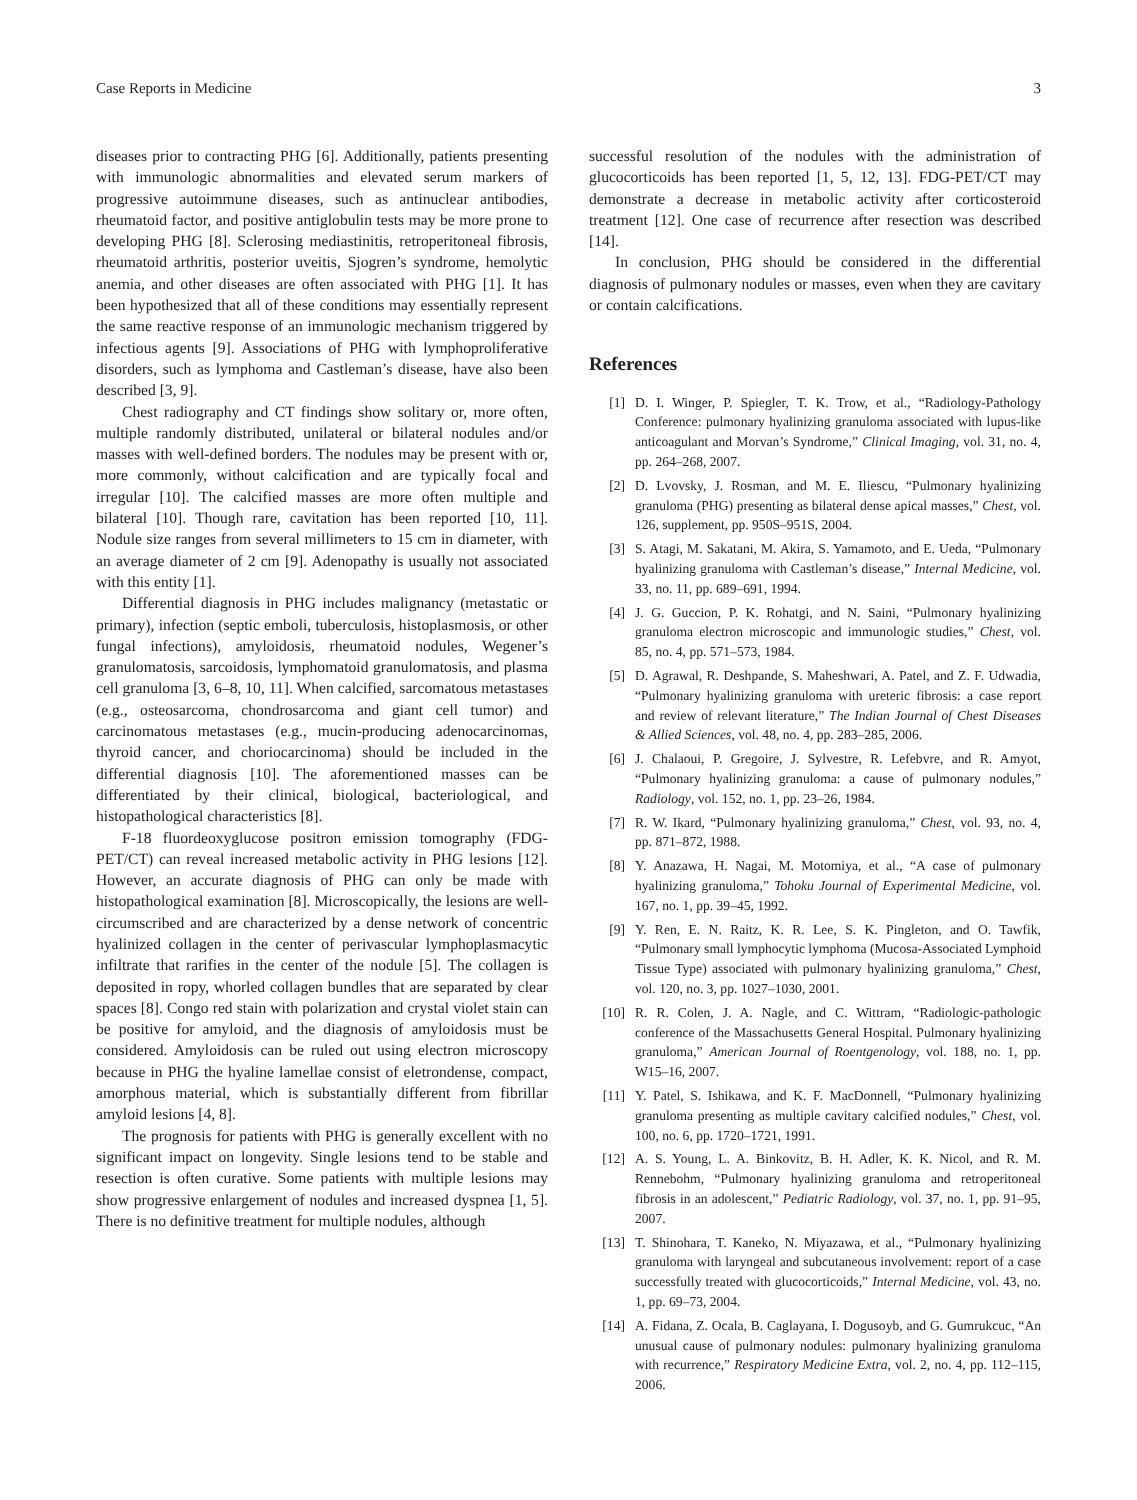Case Reports in Medicine 3
diseases prior to contracting PHG [6]. Additionally, patients presenting with immunologic abnormalities and elevated serum markers of progressive autoimmune diseases, such as antinuclear antibodies, rheumatoid factor, and positive antiglobulin tests may be more prone to developing PHG [8]. Sclerosing mediastinitis, retroperitoneal fibrosis, rheumatoid arthritis, posterior uveitis, Sjogren’s syndrome, hemolytic anemia, and other diseases are often associated with PHG [1]. It has been hypothesized that all of these conditions may essentially represent the same reactive response of an immunologic mechanism triggered by infectious agents [9]. Associations of PHG with lymphoproliferative disorders, such as lymphoma and Castleman’s disease, have also been described [3, 9].
Chest radiography and CT findings show solitary or, more often, multiple randomly distributed, unilateral or bilateral nodules and/or masses with well-defined borders. The nodules may be present with or, more commonly, without calcification and are typically focal and irregular [10]. The calcified masses are more often multiple and bilateral [10]. Though rare, cavitation has been reported [10, 11]. Nodule size ranges from several millimeters to 15 cm in diameter, with an average diameter of 2 cm [9]. Adenopathy is usually not associated with this entity [1].
Differential diagnosis in PHG includes malignancy (metastatic or primary), infection (septic emboli, tuberculosis, histoplasmosis, or other fungal infections), amyloidosis, rheumatoid nodules, Wegener’s granulomatosis, sarcoidosis, lymphomatoid granulomatosis, and plasma cell granuloma [3, 6–8, 10, 11]. When calcified, sarcomatous metastases (e.g., osteosarcoma, chondrosarcoma and giant cell tumor) and carcinomatous metastases (e.g., mucin-producing adenocarcinomas, thyroid cancer, and choriocarcinoma) should be included in the differential diagnosis [10]. The aforementioned masses can be differentiated by their clinical, biological, bacteriological, and histopathological characteristics [8].
F-18 fluordeoxyglucose positron emission tomography (FDG-PET/CT) can reveal increased metabolic activity in PHG lesions [12]. However, an accurate diagnosis of PHG can only be made with histopathological examination [8]. Microscopically, the lesions are well-circumscribed and are characterized by a dense network of concentric hyalinized collagen in the center of perivascular lymphoplasmacytic infiltrate that rarifies in the center of the nodule [5]. The collagen is deposited in ropy, whorled collagen bundles that are separated by clear spaces [8]. Congo red stain with polarization and crystal violet stain can be positive for amyloid, and the diagnosis of amyloidosis must be considered. Amyloidosis can be ruled out using electron microscopy because in PHG the hyaline lamellae consist of eletrondense, compact, amorphous material, which is substantially different from fibrillar amyloid lesions [4, 8].
The prognosis for patients with PHG is generally excellent with no significant impact on longevity. Single lesions tend to be stable and resection is often curative. Some patients with multiple lesions may show progressive enlargement of nodules and increased dyspnea [1, 5]. There is no definitive treatment for multiple nodules, although
successful resolution of the nodules with the administration of glucocorticoids has been reported [1, 5, 12, 13]. FDG-PET/CT may demonstrate a decrease in metabolic activity after corticosteroid treatment [12]. One case of recurrence after resection was described [14].
In conclusion, PHG should be considered in the differential diagnosis of pulmonary nodules or masses, even when they are cavitary or contain calcifications.
References
[1] D. I. Winger, P. Spiegler, T. K. Trow, et al., “Radiology-Pathology Conference: pulmonary hyalinizing granuloma associated with lupus-like anticoagulant and Morvan’s Syndrome,” Clinical Imaging, vol. 31, no. 4, pp. 264–268, 2007.
[2] D. Lvovsky, J. Rosman, and M. E. Iliescu, “Pulmonary hyalinizing granuloma (PHG) presenting as bilateral dense apical masses,” Chest, vol. 126, supplement, pp. 950S–951S, 2004.
[3] S. Atagi, M. Sakatani, M. Akira, S. Yamamoto, and E. Ueda, “Pulmonary hyalinizing granuloma with Castleman’s disease,” Internal Medicine, vol. 33, no. 11, pp. 689–691, 1994.
[4] J. G. Guccion, P. K. Rohatgi, and N. Saini, “Pulmonary hyalinizing granuloma electron microscopic and immunologic studies,” Chest, vol. 85, no. 4, pp. 571–573, 1984.
[5] D. Agrawal, R. Deshpande, S. Maheshwari, A. Patel, and Z. F. Udwadia, “Pulmonary hyalinizing granuloma with ureteric fibrosis: a case report and review of relevant literature,” The Indian Journal of Chest Diseases & Allied Sciences, vol. 48, no. 4, pp. 283–285, 2006.
[6] J. Chalaoui, P. Gregoire, J. Sylvestre, R. Lefebvre, and R. Amyot, “Pulmonary hyalinizing granuloma: a cause of pulmonary nodules,” Radiology, vol. 152, no. 1, pp. 23–26, 1984.
[7] R. W. Ikard, “Pulmonary hyalinizing granuloma,” Chest, vol. 93, no. 4, pp. 871–872, 1988.
[8] Y. Anazawa, H. Nagai, M. Motomiya, et al., “A case of pulmonary hyalinizing granuloma,” Tohoku Journal of Experimental Medicine, vol. 167, no. 1, pp. 39–45, 1992.
[9] Y. Ren, E. N. Raitz, K. R. Lee, S. K. Pingleton, and O. Tawfik, “Pulmonary small lymphocytic lymphoma (Mucosa-Associated Lymphoid Tissue Type) associated with pulmonary hyalinizing granuloma,” Chest, vol. 120, no. 3, pp. 1027–1030, 2001.
[10] R. R. Colen, J. A. Nagle, and C. Wittram, “Radiologic-pathologic conference of the Massachusetts General Hospital. Pulmonary hyalinizing granuloma,” American Journal of Roentgenology, vol. 188, no. 1, pp. W15–16, 2007.
[11] Y. Patel, S. Ishikawa, and K. F. MacDonnell, “Pulmonary hyalinizing granuloma presenting as multiple cavitary calcified nodules,” Chest, vol. 100, no. 6, pp. 1720–1721, 1991.
[12] A. S. Young, L. A. Binkovitz, B. H. Adler, K. K. Nicol, and R. M. Rennebohm, “Pulmonary hyalinizing granuloma and retroperitoneal fibrosis in an adolescent,” Pediatric Radiology, vol. 37, no. 1, pp. 91–95, 2007.
[13] T. Shinohara, T. Kaneko, N. Miyazawa, et al., “Pulmonary hyalinizing granuloma with laryngeal and subcutaneous involvement: report of a case successfully treated with glucocorticoids,” Internal Medicine, vol. 43, no. 1, pp. 69–73, 2004.
[14] A. Fidana, Z. Ocala, B. Caglayana, I. Dogusoyb, and G. Gumrukcuc, “An unusual cause of pulmonary nodules: pulmonary hyalinizing granuloma with recurrence,” Respiratory Medicine Extra, vol. 2, no. 4, pp. 112–115, 2006.